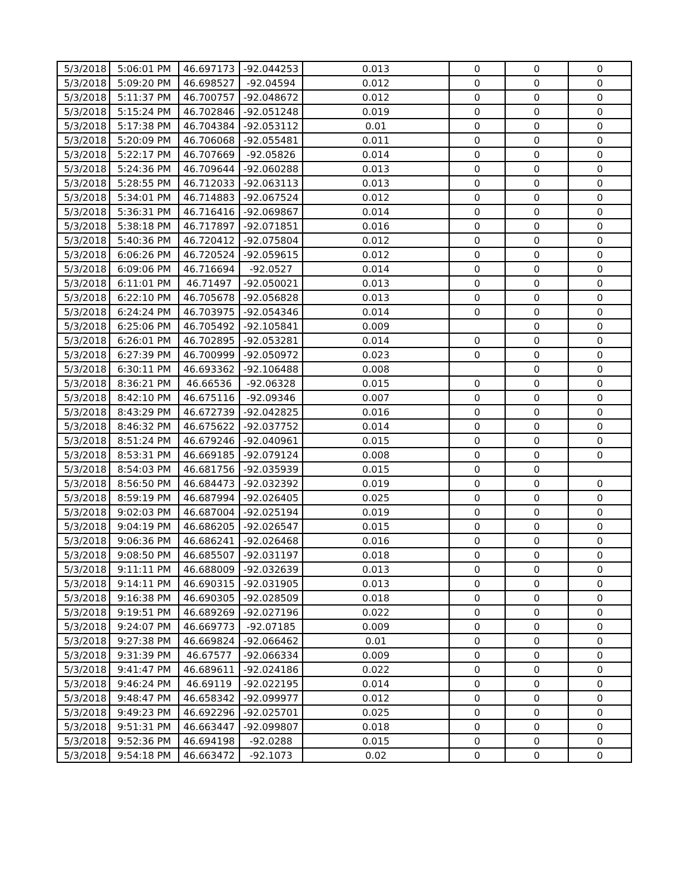| 5/3/2018 | 5:06:01 PM | 46.697173 | -92.044253 | 0.013 | 0 | 0 | 0 |
| 5/3/2018 | 5:09:20 PM | 46.698527 | -92.04594 | 0.012 | 0 | 0 | 0 |
| 5/3/2018 | 5:11:37 PM | 46.700757 | -92.048672 | 0.012 | 0 | 0 | 0 |
| 5/3/2018 | 5:15:24 PM | 46.702846 | -92.051248 | 0.019 | 0 | 0 | 0 |
| 5/3/2018 | 5:17:38 PM | 46.704384 | -92.053112 | 0.01 | 0 | 0 | 0 |
| 5/3/2018 | 5:20:09 PM | 46.706068 | -92.055481 | 0.011 | 0 | 0 | 0 |
| 5/3/2018 | 5:22:17 PM | 46.707669 | -92.05826 | 0.014 | 0 | 0 | 0 |
| 5/3/2018 | 5:24:36 PM | 46.709644 | -92.060288 | 0.013 | 0 | 0 | 0 |
| 5/3/2018 | 5:28:55 PM | 46.712033 | -92.063113 | 0.013 | 0 | 0 | 0 |
| 5/3/2018 | 5:34:01 PM | 46.714883 | -92.067524 | 0.012 | 0 | 0 | 0 |
| 5/3/2018 | 5:36:31 PM | 46.716416 | -92.069867 | 0.014 | 0 | 0 | 0 |
| 5/3/2018 | 5:38:18 PM | 46.717897 | -92.071851 | 0.016 | 0 | 0 | 0 |
| 5/3/2018 | 5:40:36 PM | 46.720412 | -92.075804 | 0.012 | 0 | 0 | 0 |
| 5/3/2018 | 6:06:26 PM | 46.720524 | -92.059615 | 0.012 | 0 | 0 | 0 |
| 5/3/2018 | 6:09:06 PM | 46.716694 | -92.0527 | 0.014 | 0 | 0 | 0 |
| 5/3/2018 | 6:11:01 PM | 46.71497 | -92.050021 | 0.013 | 0 | 0 | 0 |
| 5/3/2018 | 6:22:10 PM | 46.705678 | -92.056828 | 0.013 | 0 | 0 | 0 |
| 5/3/2018 | 6:24:24 PM | 46.703975 | -92.054346 | 0.014 | 0 | 0 | 0 |
| 5/3/2018 | 6:25:06 PM | 46.705492 | -92.105841 | 0.009 | | 0 | 0 |
| 5/3/2018 | 6:26:01 PM | 46.702895 | -92.053281 | 0.014 | 0 | 0 | 0 |
| 5/3/2018 | 6:27:39 PM | 46.700999 | -92.050972 | 0.023 | 0 | 0 | 0 |
| 5/3/2018 | 6:30:11 PM | 46.693362 | -92.106488 | 0.008 | | 0 | 0 |
| 5/3/2018 | 8:36:21 PM | 46.66536 | -92.06328 | 0.015 | 0 | 0 | 0 |
| 5/3/2018 | 8:42:10 PM | 46.675116 | -92.09346 | 0.007 | 0 | 0 | 0 |
| 5/3/2018 | 8:43:29 PM | 46.672739 | -92.042825 | 0.016 | 0 | 0 | 0 |
| 5/3/2018 | 8:46:32 PM | 46.675622 | -92.037752 | 0.014 | 0 | 0 | 0 |
| 5/3/2018 | 8:51:24 PM | 46.679246 | -92.040961 | 0.015 | 0 | 0 | 0 |
| 5/3/2018 | 8:53:31 PM | 46.669185 | -92.079124 | 0.008 | 0 | 0 | 0 |
| 5/3/2018 | 8:54:03 PM | 46.681756 | -92.035939 | 0.015 | 0 | 0 | |
| 5/3/2018 | 8:56:50 PM | 46.684473 | -92.032392 | 0.019 | 0 | 0 | 0 |
| 5/3/2018 | 8:59:19 PM | 46.687994 | -92.026405 | 0.025 | 0 | 0 | 0 |
| 5/3/2018 | 9:02:03 PM | 46.687004 | -92.025194 | 0.019 | 0 | 0 | 0 |
| 5/3/2018 | 9:04:19 PM | 46.686205 | -92.026547 | 0.015 | 0 | 0 | 0 |
| 5/3/2018 | 9:06:36 PM | 46.686241 | -92.026468 | 0.016 | 0 | 0 | 0 |
| 5/3/2018 | 9:08:50 PM | 46.685507 | -92.031197 | 0.018 | 0 | 0 | 0 |
| 5/3/2018 | 9:11:11 PM | 46.688009 | -92.032639 | 0.013 | 0 | 0 | 0 |
| 5/3/2018 | 9:14:11 PM | 46.690315 | -92.031905 | 0.013 | 0 | 0 | 0 |
| 5/3/2018 | 9:16:38 PM | 46.690305 | -92.028509 | 0.018 | 0 | 0 | 0 |
| 5/3/2018 | 9:19:51 PM | 46.689269 | -92.027196 | 0.022 | 0 | 0 | 0 |
| 5/3/2018 | 9:24:07 PM | 46.669773 | -92.07185 | 0.009 | 0 | 0 | 0 |
| 5/3/2018 | 9:27:38 PM | 46.669824 | -92.066462 | 0.01 | 0 | 0 | 0 |
| 5/3/2018 | 9:31:39 PM | 46.67577 | -92.066334 | 0.009 | 0 | 0 | 0 |
| 5/3/2018 | 9:41:47 PM | 46.689611 | -92.024186 | 0.022 | 0 | 0 | 0 |
| 5/3/2018 | 9:46:24 PM | 46.69119 | -92.022195 | 0.014 | 0 | 0 | 0 |
| 5/3/2018 | 9:48:47 PM | 46.658342 | -92.099977 | 0.012 | 0 | 0 | 0 |
| 5/3/2018 | 9:49:23 PM | 46.692296 | -92.025701 | 0.025 | 0 | 0 | 0 |
| 5/3/2018 | 9:51:31 PM | 46.663447 | -92.099807 | 0.018 | 0 | 0 | 0 |
| 5/3/2018 | 9:52:36 PM | 46.694198 | -92.0288 | 0.015 | 0 | 0 | 0 |
| 5/3/2018 | 9:54:18 PM | 46.663472 | -92.1073 | 0.02 | 0 | 0 | 0 |